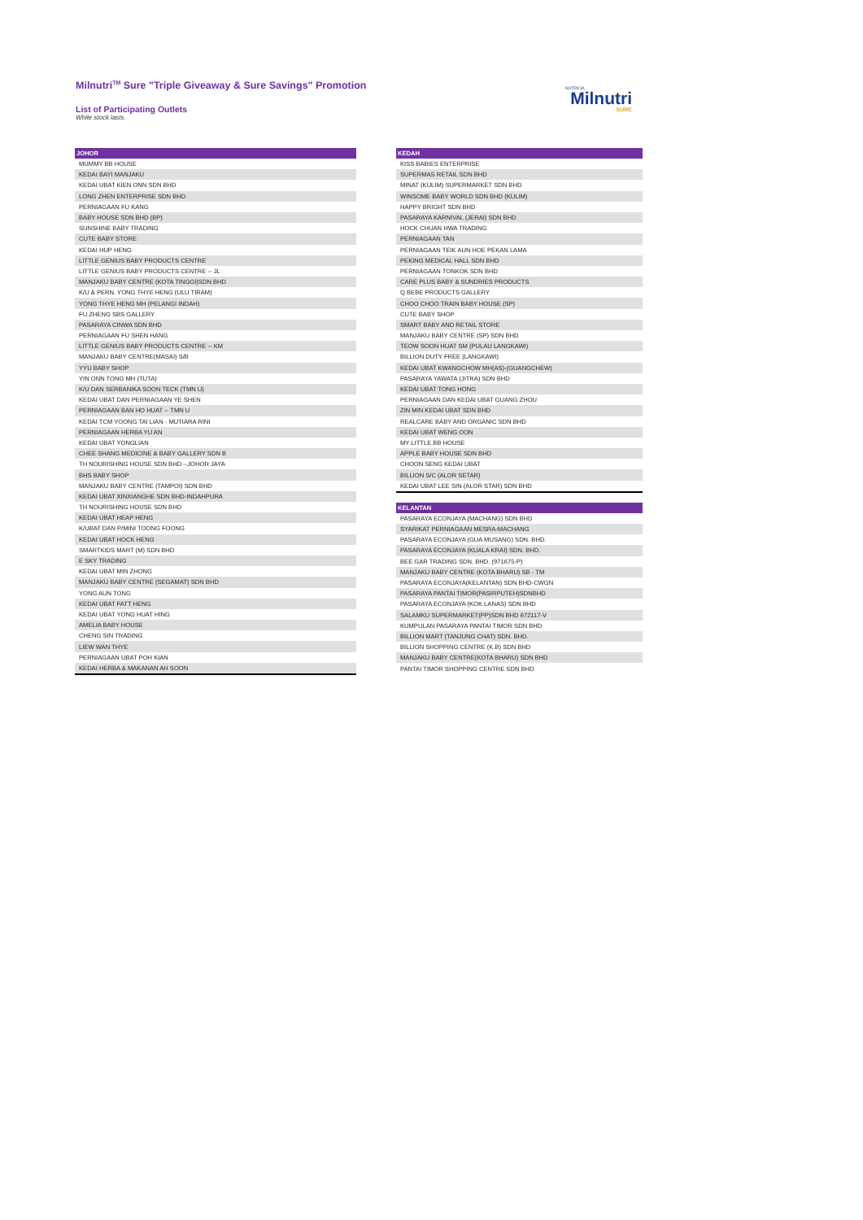Milnutri<sup>TM</sup> Sure "Triple Giveaway & Sure Savings" Promotion
List of Participating Outlets
While stock lasts.
NUTRICIA
Milnutri
SURE
| JOHOR |
| --- |
| MUMMY BB HOUSE |
| KEDAI BAYI MANJAKU |
| KEDAI UBAT KIEN ONN SDN BHD |
| LONG ZHEN ENTERPRISE SDN BHD |
| PERNIAGAAN FU KANG |
| BABY HOUSE SDN BHD (BP) |
| SUNSHINE BABY TRADING |
| CUTE BABY STORE |
| KEDAI HUP HENG |
| LITTLE GENIUS BABY PRODUCTS CENTRE |
| LITTLE GENIUS BABY PRODUCTS CENTRE -- JL |
| MANJAKU BABY CENTRE (KOTA TINGGI)SDN BHD |
| K/U & PERN. YONG THYE HENG (ULU TIRAM) |
| YONG THYE HENG MH (PELANGI INDAH) |
| FU ZHENG SBS GALLERY |
| PASARAYA CINWA SDN BHD |
| PERNIAGAAN FU SHEN HANG |
| LITTLE GENIUS BABY PRODUCTS CENTRE -- KM |
| MANJAKU BABY CENTRE(MASAI) S/B |
| YYU BABY SHOP |
| YIN ONN TONG MH (TUTA) |
| K/U DAN SERBANIKA SOON TECK (TMN U) |
| KEDAI UBAT DAN PERNIAGAAN YE SHEN |
| PERNIAGAAN BAN HO HUAT -- TMN U |
| KEDAI TCM YOONG TAI LIAN - MUTIARA RINI |
| PERNIAGAAN HERBA YU AN |
| KEDAI UBAT YONGLIAN |
| CHEE SHANG MEDICINE & BABY GALLERY SDN B |
| TH NOURISHING HOUSE SDN BHD --JOHOR JAYA |
| BHS BABY SHOP |
| MANJAKU BABY CENTRE (TAMPOI) SDN BHD |
| KEDAI UBAT XINXIANGHE SDN BHD-INDAHPURA |
| TH NOURISHING HOUSE SDN BHD |
| KEDAI UBAT HEAP HENG |
| K/UBAT DAN P/MINI TOONG FOONG |
| KEDAI UBAT HOCK HENG |
| SMARTKIDS MART (M) SDN BHD |
| E SKY TRADING |
| KEDAI UBAT MIN ZHONG |
| MANJAKU BABY CENTRE (SEGAMAT) SDN BHD |
| YONG AUN TONG |
| KEDAI UBAT FATT HENG |
| KEDAI UBAT YONG HUAT HING |
| AMELIA BABY HOUSE |
| CHENG SIN TRADING |
| LIEW WAN THYE |
| PERNIAGAAN UBAT POH KIAN |
| KEDAI HERBA & MAKANAN AH SOON |
| KEDAH |
| --- |
| KISS BABIES ENTERPRISE |
| SUPERMAS RETAIL SDN BHD |
| MINAT (KULIM) SUPERMARKET SDN BHD |
| WINSOME BABY WORLD SDN BHD (KULIM) |
| HAPPY BRIGHT SDN BHD |
| PASARAYA KARNIVAL (JERAI) SDN BHD |
| HOCK CHUAN HWA TRADING |
| PERNIAGAAN TAN |
| PERNIAGAAN TEIK AUN HOE PEKAN LAMA |
| PEKING MEDICAL HALL SDN BHD |
| PERNIAGAAN TONKOK SDN BHD |
| CARE PLUS BABY & SUNDRIES PRODUCTS |
| Q BEBE PRODUCTS GALLERY |
| CHOO CHOO TRAIN BABY HOUSE (SP) |
| CUTE BABY SHOP |
| SMART BABY AND RETAIL STORE |
| MANJAKU BABY CENTRE (SP) SDN BHD |
| TEOW SOON HUAT SM (PULAU LANGKAWI) |
| BILLION DUTY FREE (LANGKAWI) |
| KEDAI UBAT KWANGCHOW MH(AS)-(GUANGCHEW) |
| PASARAYA YAWATA (JITRA) SDN BHD |
| KEDAI UBAT TONG HONG |
| PERNIAGAAN DAN KEDAI UBAT GUANG ZHOU |
| ZIN MIN KEDAI UBAT SDN BHD |
| REALCARE BABY AND ORGANIC SDN BHD |
| KEDAI UBAT WENG OON |
| MY LITTLE BB HOUSE |
| APPLE BABY HOUSE SDN BHD |
| CHOON SENG KEDAI UBAT |
| BILLION S/C (ALOR SETAR) |
| KEDAI UBAT LEE SIN (ALOR STAR) SDN BHD |
| KELANTAN |
| --- |
| PASARAYA ECONJAYA (MACHANG) SDN BHD |
| SYARIKAT PERNIAGAAN MESRA-MACHANG |
| PASARAYA ECONJAYA (GUA MUSANG) SDN. BHD. |
| PASARAYA ECONJAYA (KUALA KRAI) SDN. BHD. |
| BEE GAR TRADING SDN. BHD. (971675-P) |
| MANJAKU BABY CENTRE (KOTA BHARU) SB - TM |
| PASARAYA ECONJAYA(KELANTAN) SDN BHD-CWGN |
| PASARAYA PANTAI TIMOR(PASIRPUTEH)SDNBHD |
| PASARAYA ECONJAYA (KOK LANAS) SDN BHD |
| SALAMKU SUPERMARKET(PP)SDN BHD 672117-V |
| KUMPULAN PASARAYA PANTAI TIMOR SDN BHD |
| BILLION MART (TANJUNG CHAT) SDN. BHD. |
| BILLION SHOPPING CENTRE (K.B) SDN BHD |
| MANJAKU BABY CENTRE(KOTA BHARU) SDN BHD |
| PANTAI TIMOR SHOPPING CENTRE SDN BHD |